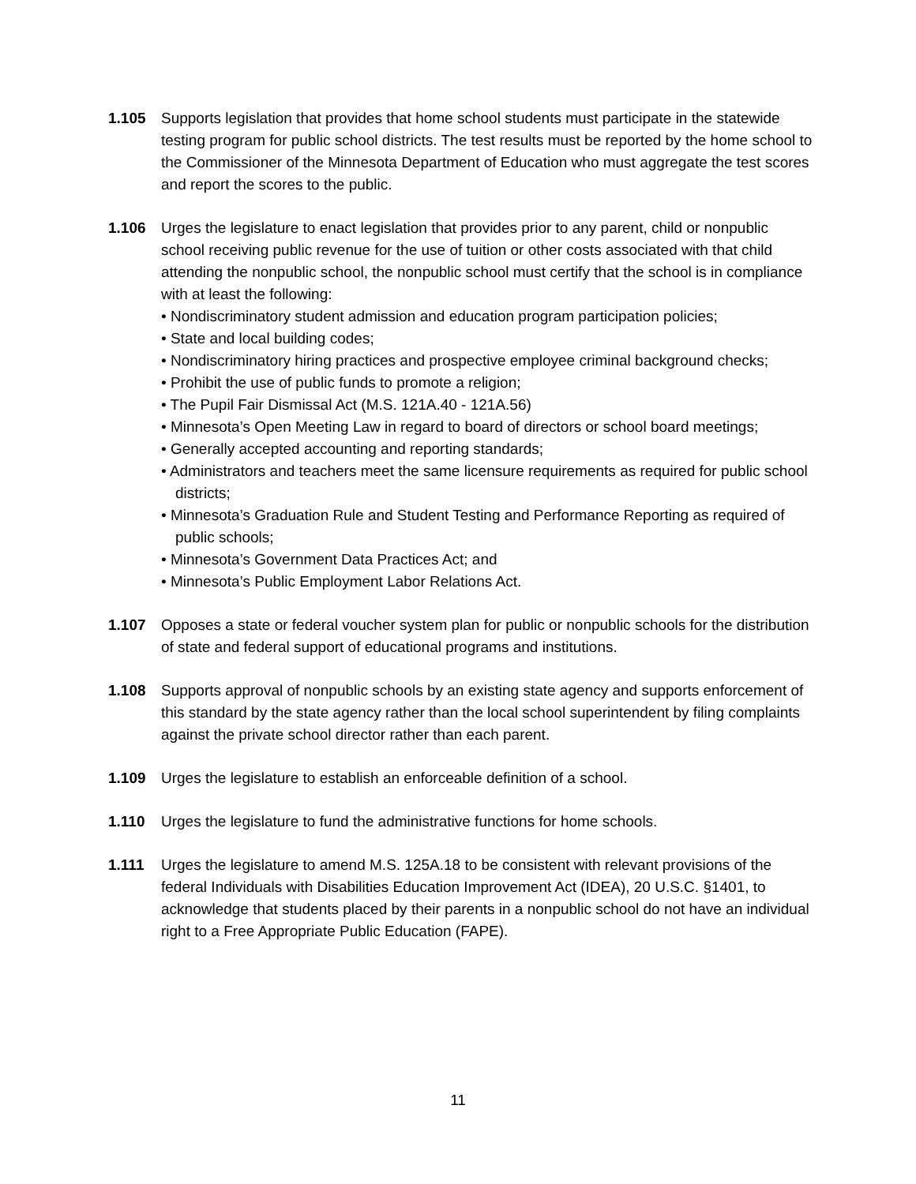1.105 Supports legislation that provides that home school students must participate in the statewide testing program for public school districts. The test results must be reported by the home school to the Commissioner of the Minnesota Department of Education who must aggregate the test scores and report the scores to the public.
1.106 Urges the legislature to enact legislation that provides prior to any parent, child or nonpublic school receiving public revenue for the use of tuition or other costs associated with that child attending the nonpublic school, the nonpublic school must certify that the school is in compliance with at least the following:
• Nondiscriminatory student admission and education program participation policies;
• State and local building codes;
• Nondiscriminatory hiring practices and prospective employee criminal background checks;
• Prohibit the use of public funds to promote a religion;
• The Pupil Fair Dismissal Act (M.S. 121A.40 - 121A.56)
• Minnesota’s Open Meeting Law in regard to board of directors or school board meetings;
• Generally accepted accounting and reporting standards;
• Administrators and teachers meet the same licensure requirements as required for public school districts;
• Minnesota’s Graduation Rule and Student Testing and Performance Reporting as required of public schools;
• Minnesota’s Government Data Practices Act; and
• Minnesota’s Public Employment Labor Relations Act.
1.107 Opposes a state or federal voucher system plan for public or nonpublic schools for the distribution of state and federal support of educational programs and institutions.
1.108 Supports approval of nonpublic schools by an existing state agency and supports enforcement of this standard by the state agency rather than the local school superintendent by filing complaints against the private school director rather than each parent.
1.109 Urges the legislature to establish an enforceable definition of a school.
1.110 Urges the legislature to fund the administrative functions for home schools.
1.111 Urges the legislature to amend M.S. 125A.18 to be consistent with relevant provisions of the federal Individuals with Disabilities Education Improvement Act (IDEA), 20 U.S.C. §1401, to acknowledge that students placed by their parents in a nonpublic school do not have an individual right to a Free Appropriate Public Education (FAPE).
11